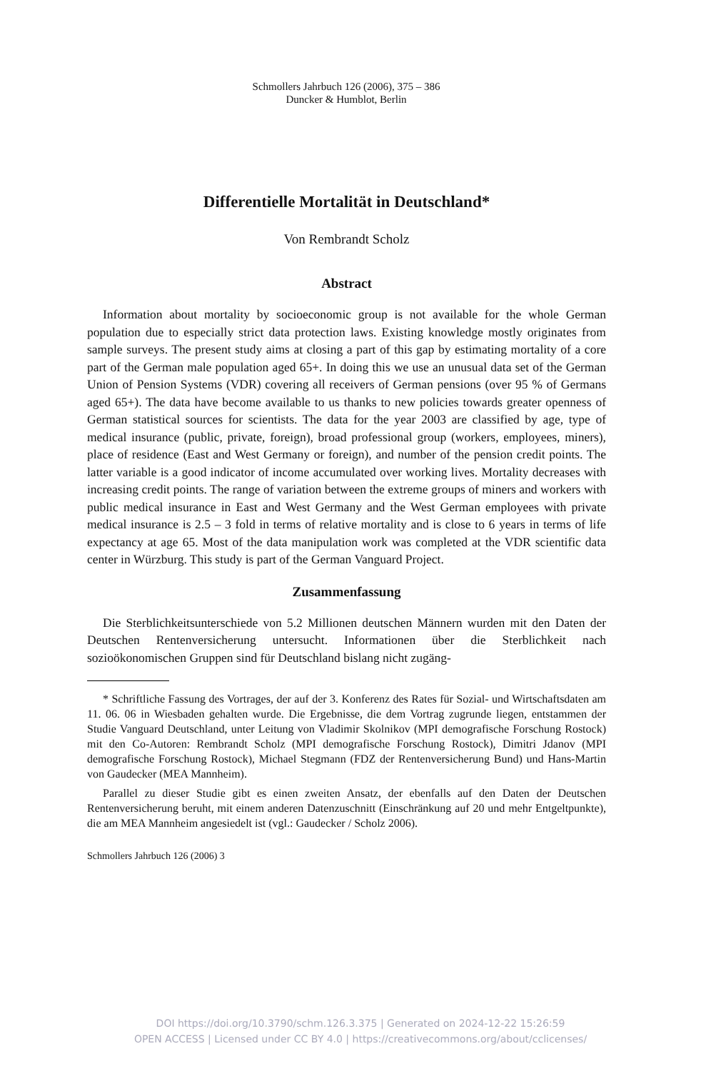Schmollers Jahrbuch 126 (2006), 375 – 386
Duncker & Humblot, Berlin
Differentielle Mortalität in Deutschland*
Von Rembrandt Scholz
Abstract
Information about mortality by socioeconomic group is not available for the whole German population due to especially strict data protection laws. Existing knowledge mostly originates from sample surveys. The present study aims at closing a part of this gap by estimating mortality of a core part of the German male population aged 65+. In doing this we use an unusual data set of the German Union of Pension Systems (VDR) covering all receivers of German pensions (over 95 % of Germans aged 65+). The data have become available to us thanks to new policies towards greater openness of German statistical sources for scientists. The data for the year 2003 are classified by age, type of medical insurance (public, private, foreign), broad professional group (workers, employees, miners), place of residence (East and West Germany or foreign), and number of the pension credit points. The latter variable is a good indicator of income accumulated over working lives. Mortality decreases with increasing credit points. The range of variation between the extreme groups of miners and workers with public medical insurance in East and West Germany and the West German employees with private medical insurance is 2.5 – 3 fold in terms of relative mortality and is close to 6 years in terms of life expectancy at age 65. Most of the data manipulation work was completed at the VDR scientific data center in Würzburg. This study is part of the German Vanguard Project.
Zusammenfassung
Die Sterblichkeitsunterschiede von 5.2 Millionen deutschen Männern wurden mit den Daten der Deutschen Rentenversicherung untersucht. Informationen über die Sterblichkeit nach sozioökonomischen Gruppen sind für Deutschland bislang nicht zugäng-
* Schriftliche Fassung des Vortrages, der auf der 3. Konferenz des Rates für Sozial- und Wirtschaftsdaten am 11. 06. 06 in Wiesbaden gehalten wurde. Die Ergebnisse, die dem Vortrag zugrunde liegen, entstammen der Studie Vanguard Deutschland, unter Leitung von Vladimir Skolnikov (MPI demografische Forschung Rostock) mit den Co-Autoren: Rembrandt Scholz (MPI demografische Forschung Rostock), Dimitri Jdanov (MPI demografische Forschung Rostock), Michael Stegmann (FDZ der Rentenversicherung Bund) und Hans-Martin von Gaudecker (MEA Mannheim).
Parallel zu dieser Studie gibt es einen zweiten Ansatz, der ebenfalls auf den Daten der Deutschen Rentenversicherung beruht, mit einem anderen Datenzuschnitt (Einschränkung auf 20 und mehr Entgeltpunkte), die am MEA Mannheim angesiedelt ist (vgl.: Gaudecker / Scholz 2006).
Schmollers Jahrbuch 126 (2006) 3
DOI https://doi.org/10.3790/schm.126.3.375 | Generated on 2024-12-22 15:26:59
OPEN ACCESS | Licensed under CC BY 4.0 | https://creativecommons.org/about/cclicenses/